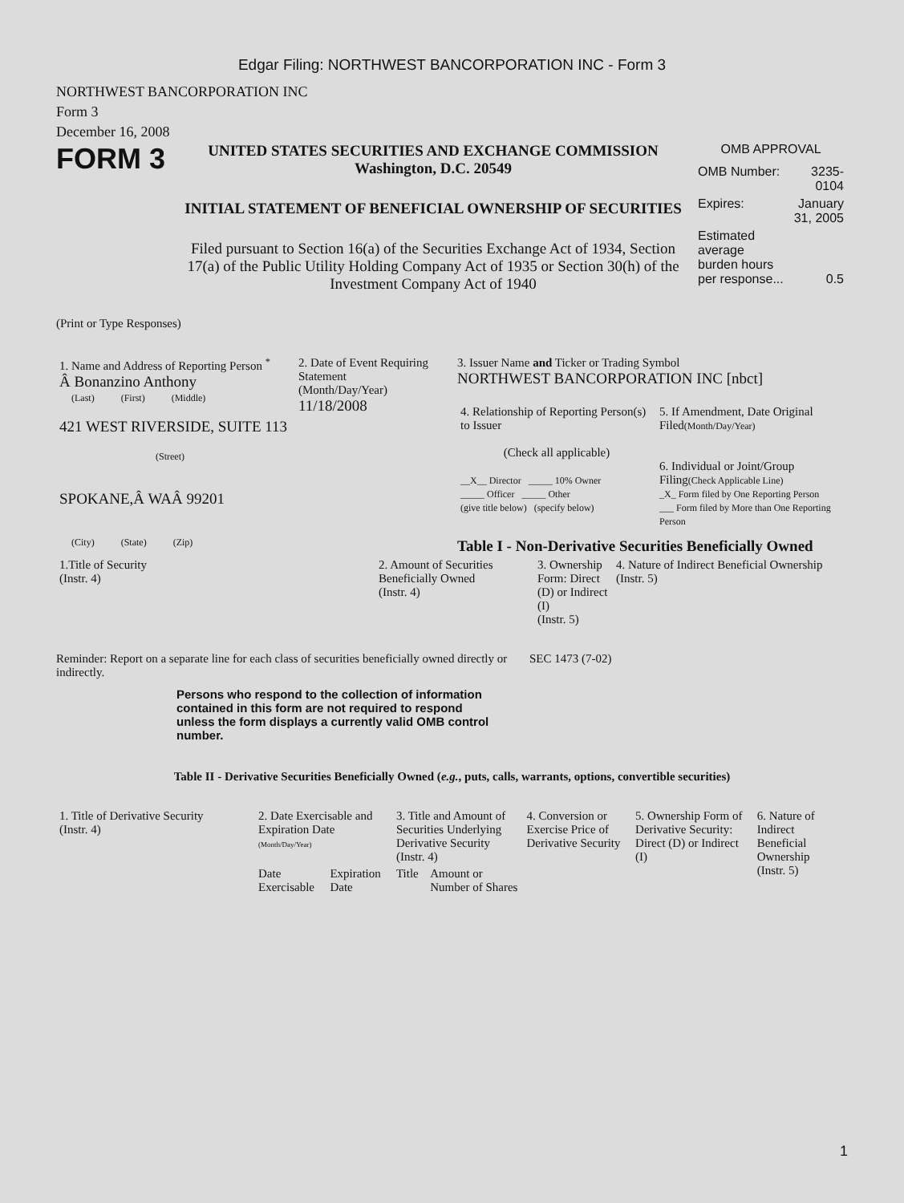Edgar Filing: NORTHWEST BANCORPORATION INC - Form 3
NORTHWEST BANCORPORATION INC
Form 3
December 16, 2008
FORM 3
UNITED STATES SECURITIES AND EXCHANGE COMMISSION
Washington, D.C. 20549
INITIAL STATEMENT OF BENEFICIAL OWNERSHIP OF SECURITIES
Filed pursuant to Section 16(a) of the Securities Exchange Act of 1934, Section 17(a) of the Public Utility Holding Company Act of 1935 or Section 30(h) of the Investment Company Act of 1940
OMB APPROVAL
| OMB Number: | 3235-0104 |
| Expires: | January 31, 2005 |
| Estimated average burden hours per response... | 0.5 |
(Print or Type Responses)
| 1. Name and Address of Reporting Person <sup>*</sup> Â Bonanzino Anthony (Last) (First) (Middle) 421 WEST RIVERSIDE, SUITE 113 (Street) SPOKANE,Â WAÂ 99201 (City) (State) (Zip) | 2. Date of Event Requiring Statement (Month/Day/Year) 11/18/2008 | 3. Issuer Name and Ticker or Trading Symbol NORTHWEST BANCORPORATION INC [nbct] / 4. Relationship of Reporting Person(s) to Issuer (Check all applicable) __X__ Director _____ 10% Owner _____ Officer _____ Other (give title below) (specify below) / 5. If Amendment, Date Original Filed (Month/Day/Year) 6. Individual or Joint/Group Filing (Check Applicable Line) _X_ Form filed by One Reporting Person ___ Form filed by More than One Reporting Person / Table I - Non-Derivative Securities Beneficially Owned |
| 1.Title of Security (Instr. 4) | 2. Amount of Securities Beneficially Owned (Instr. 4) | 3. Ownership Form: Direct (D) or Indirect (I) (Instr. 5) | 4. Nature of Indirect Beneficial Ownership (Instr. 5) |
Reminder: Report on a separate line for each class of securities beneficially owned directly or indirectly.
SEC 1473 (7-02)
Persons who respond to the collection of information contained in this form are not required to respond unless the form displays a currently valid OMB control number.
Table II - Derivative Securities Beneficially Owned (e.g., puts, calls, warrants, options, convertible securities)
| 1. Title of Derivative Security (Instr. 4) | 2. Date Exercisable and Expiration Date (Month/Day/Year) | | 3. Title and Amount of Securities Underlying Derivative Security (Instr. 4) | | 4. Conversion or Exercise Price of Derivative Security | 5. Ownership Form of Derivative Security: Direct (D) or Indirect (I) | 6. Nature of Indirect Beneficial Ownership (Instr. 5) |
| --- | --- | --- | --- | --- | --- | --- | --- |
| | Date Exercisable | Expiration Date | Title | Amount or Number of Shares | | | |
1